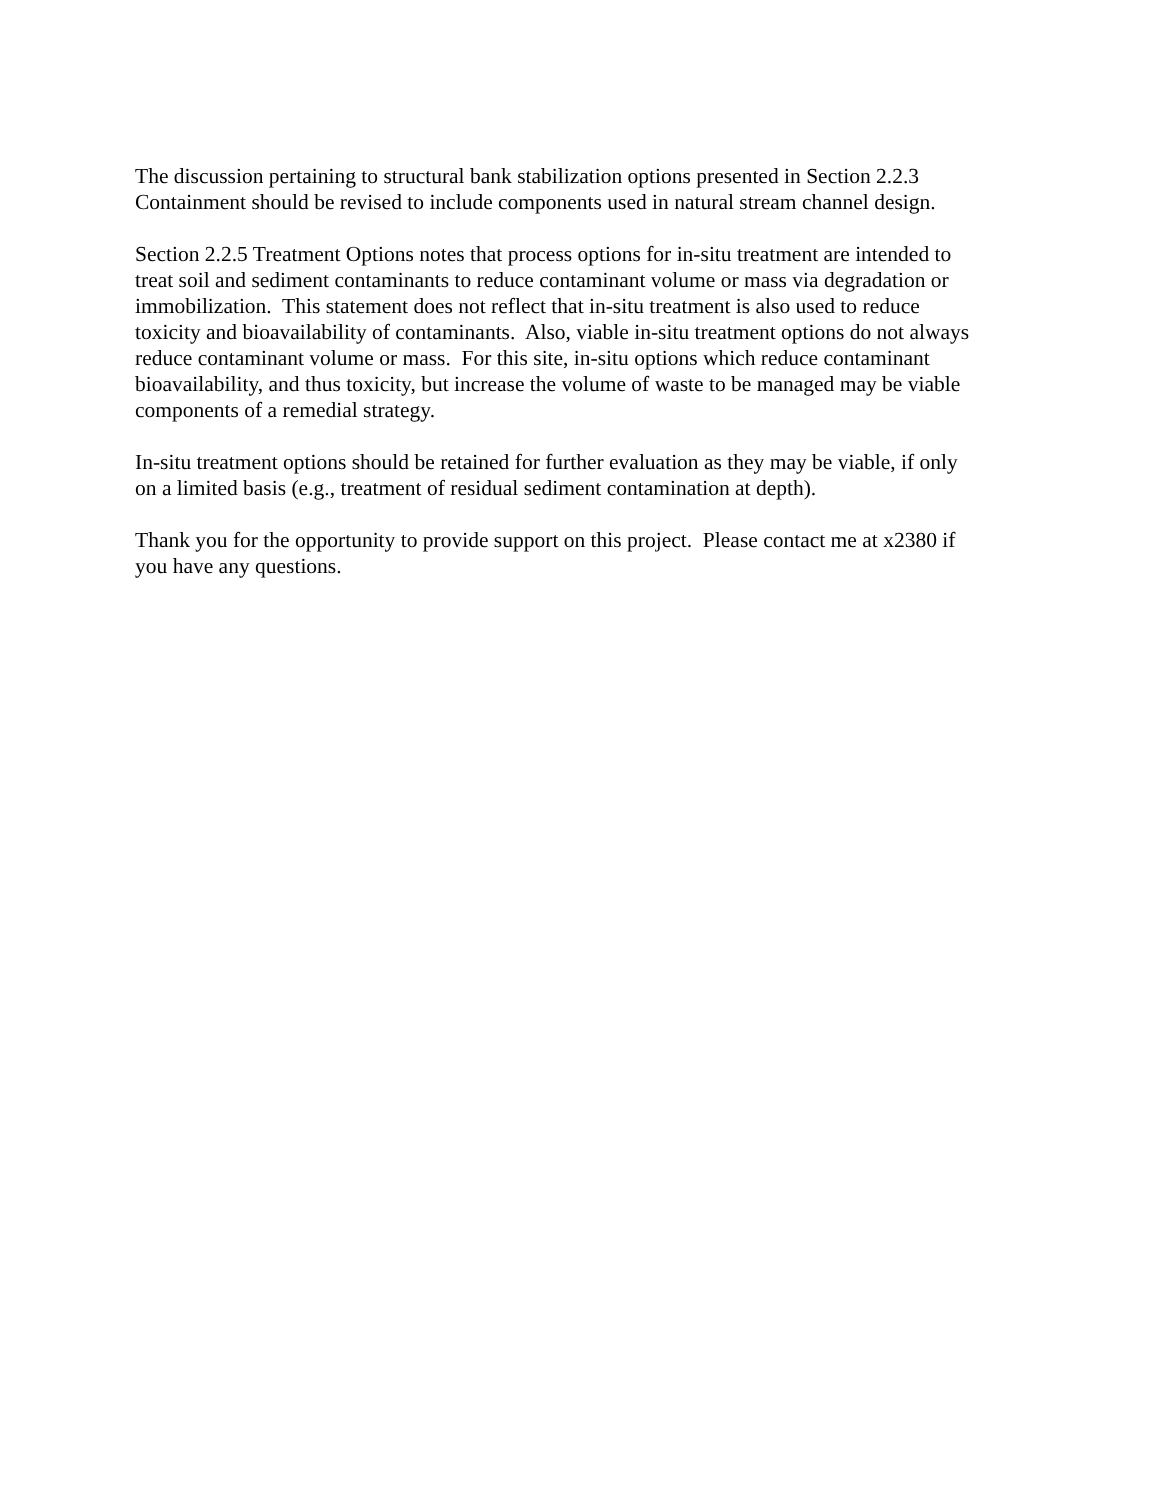The discussion pertaining to structural bank stabilization options presented in Section 2.2.3
Containment should be revised to include components used in natural stream channel design.
Section 2.2.5 Treatment Options notes that process options for in-situ treatment are intended to
treat soil and sediment contaminants to reduce contaminant volume or mass via degradation or
immobilization. This statement does not reflect that in-situ treatment is also used to reduce
toxicity and bioavailability of contaminants. Also, viable in-situ treatment options do not always
reduce contaminant volume or mass. For this site, in-situ options which reduce contaminant
bioavailability, and thus toxicity, but increase the volume of waste to be managed may be viable
components of a remedial strategy.
In-situ treatment options should be retained for further evaluation as they may be viable, if only
on a limited basis (e.g., treatment of residual sediment contamination at depth).
Thank you for the opportunity to provide support on this project. Please contact me at x2380 if
you have any questions.